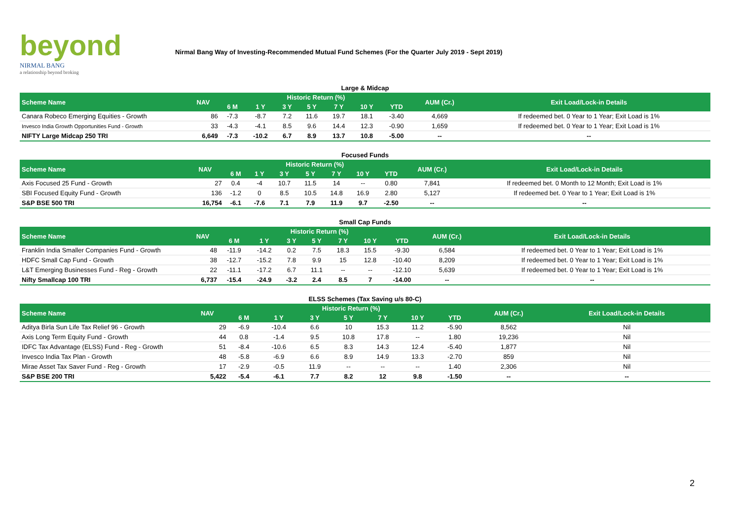beyond
NIRMAL BANG
a relationship beyond broking
Nirmal Bang Way of Investing-Recommended Mutual Fund Schemes (For the Quarter July 2019 - Sept 2019)
Large & Midcap
| Scheme Name | NAV | Historic Return (%) | | | | | | | AUM (Cr.) | Exit Load/Lock-in Details |
| --- | --- | --- | --- | --- | --- | --- | --- | --- | --- | --- |
| | | 6 M | 1 Y | 3 Y | 5 Y | 7 Y | 10 Y | YTD | | |
| Canara Robeco Emerging Equities - Growth | 86 | -7.3 | -8.7 | 7.2 | 11.6 | 19.7 | 18.1 | -3.40 | 4,669 | If redeemed bet. 0 Year to 1 Year; Exit Load is 1% |
| Invesco India Growth Opportunities Fund - Growth | 33 | -4.3 | -4.1 | 8.5 | 9.6 | 14.4 | 12.3 | -0.90 | 1,659 | If redeemed bet. 0 Year to 1 Year; Exit Load is 1% |
| NIFTY Large Midcap 250 TRI | 6,649 | -7.3 | -10.2 | 6.7 | 8.9 | 13.7 | 10.8 | -5.00 | -- | -- |
Focused Funds
| Scheme Name | NAV | Historic Return (%) | | | | | | | AUM (Cr.) | Exit Load/Lock-in Details |
| --- | --- | --- | --- | --- | --- | --- | --- | --- | --- | --- |
| | | 6 M | 1 Y | 3 Y | 5 Y | 7 Y | 10 Y | YTD | | |
| Axis Focused 25 Fund - Growth | 27 | 0.4 | -4 | 10.7 | 11.5 | 14 | -- | 0.80 | 7,841 | If redeemed bet. 0 Month to 12 Month; Exit Load is 1% |
| SBI Focused Equity Fund - Growth | 136 | -1.2 | 0 | 8.5 | 10.5 | 14.8 | 16.9 | 2.80 | 5,127 | If redeemed bet. 0 Year to 1 Year; Exit Load is 1% |
| S&P BSE 500 TRI | 16,754 | -6.1 | -7.6 | 7.1 | 7.9 | 11.9 | 9.7 | -2.50 | -- | -- |
Small Cap Funds
| Scheme Name | NAV | Historic Return (%) | | | | | | | AUM (Cr.) | Exit Load/Lock-in Details |
| --- | --- | --- | --- | --- | --- | --- | --- | --- | --- | --- |
| | | 6 M | 1 Y | 3 Y | 5 Y | 7 Y | 10 Y | YTD | | |
| Franklin India Smaller Companies Fund - Growth | 48 | -11.9 | -14.2 | 0.2 | 7.5 | 18.3 | 15.5 | -9.30 | 6,584 | If redeemed bet. 0 Year to 1 Year; Exit Load is 1% |
| HDFC Small Cap Fund - Growth | 38 | -12.7 | -15.2 | 7.8 | 9.9 | 15 | 12.8 | -10.40 | 8,209 | If redeemed bet. 0 Year to 1 Year; Exit Load is 1% |
| L&T Emerging Businesses Fund - Reg - Growth | 22 | -11.1 | -17.2 | 6.7 | 11.1 | -- | -- | -12.10 | 5,639 | If redeemed bet. 0 Year to 1 Year; Exit Load is 1% |
| Nifty Smallcap 100 TRI | 6,737 | -15.4 | -24.9 | -3.2 | 2.4 | 8.5 | 7 | -14.00 | -- | -- |
ELSS Schemes (Tax Saving u/s 80-C)
| Scheme Name | NAV | Historic Return (%) | | | | | | | AUM (Cr.) | Exit Load/Lock-in Details |
| --- | --- | --- | --- | --- | --- | --- | --- | --- | --- | --- |
| | | 6 M | 1 Y | 3 Y | 5 Y | 7 Y | 10 Y | YTD | | |
| Aditya Birla Sun Life Tax Relief 96 - Growth | 29 | -6.9 | -10.4 | 6.6 | 10 | 15.3 | 11.2 | -5.90 | 8,562 | Nil |
| Axis Long Term Equity Fund - Growth | 44 | 0.8 | -1.4 | 9.5 | 10.8 | 17.8 | -- | 1.80 | 19,236 | Nil |
| IDFC Tax Advantage (ELSS) Fund - Reg - Growth | 51 | -8.4 | -10.6 | 6.5 | 8.3 | 14.3 | 12.4 | -5.40 | 1,877 | Nil |
| Invesco India Tax Plan - Growth | 48 | -5.8 | -6.9 | 6.6 | 8.9 | 14.9 | 13.3 | -2.70 | 859 | Nil |
| Mirae Asset Tax Saver Fund - Reg - Growth | 17 | -2.9 | -0.5 | 11.9 | -- | -- | -- | 1.40 | 2,306 | Nil |
| S&P BSE 200 TRI | 5,422 | -5.4 | -6.1 | 7.7 | 8.2 | 12 | 9.8 | -1.50 | -- | -- |
2